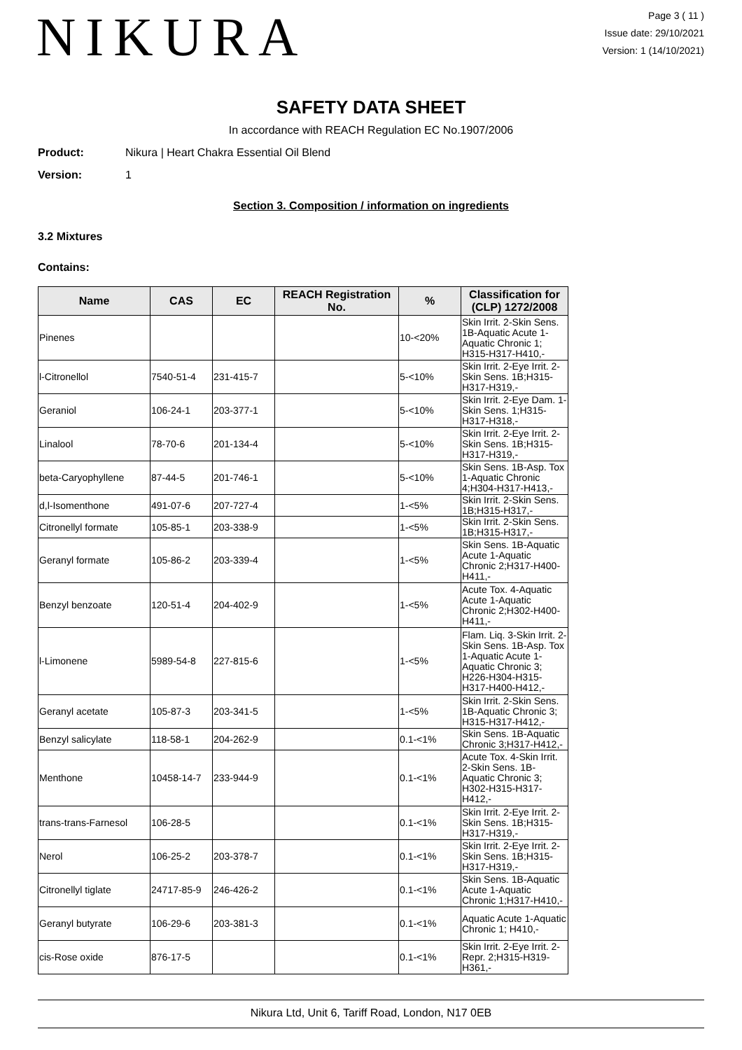NIKURA
Page 3 ( 11 )
Issue date: 29/10/2021
Version: 1 (14/10/2021)
SAFETY DATA SHEET
In accordance with REACH Regulation EC No.1907/2006
Product: Nikura | Heart Chakra Essential Oil Blend
Version: 1
Section 3. Composition / information on ingredients
3.2 Mixtures
Contains:
| Name | CAS | EC | REACH Registration No. | % | Classification for (CLP) 1272/2008 |
| --- | --- | --- | --- | --- | --- |
| Pinenes | | | | 10-<20% | Skin Irrit. 2-Skin Sens. 1B-Aquatic Acute 1-Aquatic Chronic 1; H315-H317-H410,- |
| l-Citronellol | 7540-51-4 | 231-415-7 | | 5-<10% | Skin Irrit. 2-Eye Irrit. 2-Skin Sens. 1B;H315-H317-H319,- |
| Geraniol | 106-24-1 | 203-377-1 | | 5-<10% | Skin Irrit. 2-Eye Dam. 1-Skin Sens. 1;H315-H317-H318,- |
| Linalool | 78-70-6 | 201-134-4 | | 5-<10% | Skin Irrit. 2-Eye Irrit. 2-Skin Sens. 1B;H315-H317-H319,- |
| beta-Caryophyllene | 87-44-5 | 201-746-1 | | 5-<10% | Skin Sens. 1B-Asp. Tox 1-Aquatic Chronic 4;H304-H317-H413,- |
| d,l-Isomenthone | 491-07-6 | 207-727-4 | | 1-<5% | Skin Irrit. 2-Skin Sens. 1B;H315-H317,- |
| Citronellyl formate | 105-85-1 | 203-338-9 | | 1-<5% | Skin Irrit. 2-Skin Sens. 1B;H315-H317,- |
| Geranyl formate | 105-86-2 | 203-339-4 | | 1-<5% | Skin Sens. 1B-Aquatic Acute 1-Aquatic Chronic 2;H317-H400-H411,- |
| Benzyl benzoate | 120-51-4 | 204-402-9 | | 1-<5% | Acute Tox. 4-Aquatic Acute 1-Aquatic Chronic 2;H302-H400-H411,- |
| l-Limonene | 5989-54-8 | 227-815-6 | | 1-<5% | Flam. Liq. 3-Skin Irrit. 2-Skin Sens. 1B-Asp. Tox 1-Aquatic Acute 1-Aquatic Chronic 3; H226-H304-H315-H317-H400-H412,- |
| Geranyl acetate | 105-87-3 | 203-341-5 | | 1-<5% | Skin Irrit. 2-Skin Sens. 1B-Aquatic Chronic 3; H315-H317-H412,- |
| Benzyl salicylate | 118-58-1 | 204-262-9 | | 0.1-<1% | Skin Sens. 1B-Aquatic Chronic 3;H317-H412,- |
| Menthone | 10458-14-7 | 233-944-9 | | 0.1-<1% | Acute Tox. 4-Skin Irrit. 2-Skin Sens. 1B-Aquatic Chronic 3; H302-H315-H317-H412,- |
| trans-trans-Farnesol | 106-28-5 | | | 0.1-<1% | Skin Irrit. 2-Eye Irrit. 2-Skin Sens. 1B;H315-H317-H319,- |
| Nerol | 106-25-2 | 203-378-7 | | 0.1-<1% | Skin Irrit. 2-Eye Irrit. 2-Skin Sens. 1B;H315-H317-H319,- |
| Citronellyl tiglate | 24717-85-9 | 246-426-2 | | 0.1-<1% | Skin Sens. 1B-Aquatic Acute 1-Aquatic Chronic 1;H317-H410,- |
| Geranyl butyrate | 106-29-6 | 203-381-3 | | 0.1-<1% | Aquatic Acute 1-Aquatic Chronic 1; H410,- |
| cis-Rose oxide | 876-17-5 | | | 0.1-<1% | Skin Irrit. 2-Eye Irrit. 2-Repr. 2;H315-H319-H361,- |
Nikura Ltd, Unit 6, Tariff Road, London, N17 0EB